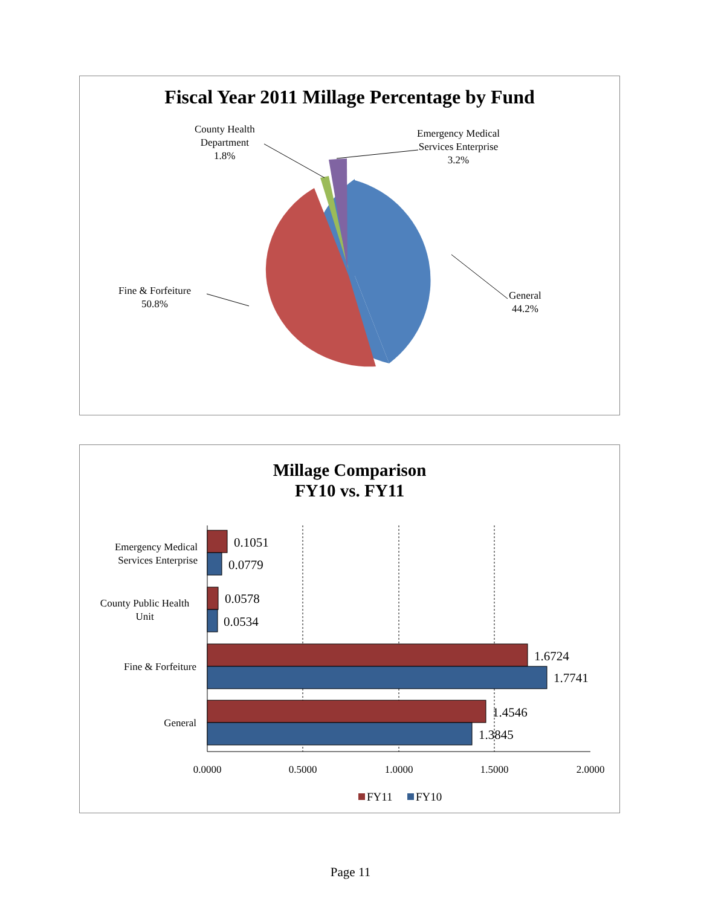Fiscal Year 2011 Millage Percentage by Fund
County Health
Department
1.8%
Emergency Medical
Services Enterprise
3.2%
Fine & Forfeiture
50.8%
General
44.2%
Millage Comparison
FY10 vs. FY11
0.1051
0.0779
0.0578
0.0534
1.6724
1.7741
1.4546
1.3845
0.0000
0.5000
1.0000
1.5000
2.0000
FY11
FY10
Emergency Medical
Services Enterprise
County Public Health
Unit
Fine & Forfeiture
General
Page 11